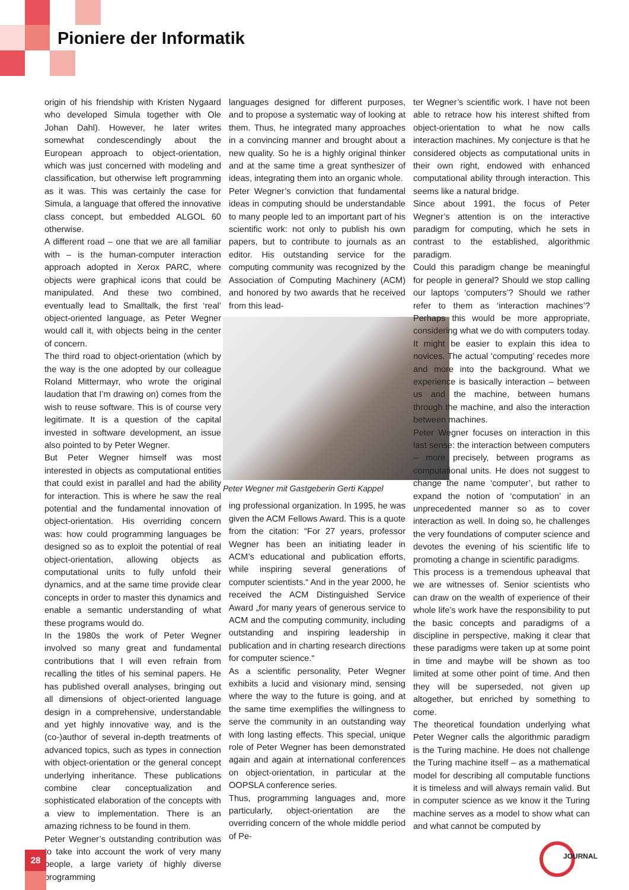Pioniere der Informatik
origin of his friendship with Kristen Nygaard who developed Simula together with Ole Johan Dahl). However, he later writes somewhat condescendingly about the European approach to object-orientation, which was just concerned with modeling and classification, but otherwise left programming as it was. This was certainly the case for Simula, a language that offered the innovative class concept, but embedded ALGOL 60 otherwise.
A different road – one that we are all familiar with – is the human-computer interaction approach adopted in Xerox PARC, where objects were graphical icons that could be manipulated. And these two combined, eventually lead to Smalltalk, the first ‘real’ object-oriented language, as Peter Wegner would call it, with objects being in the center of concern.
The third road to object-orientation (which by the way is the one adopted by our colleague Roland Mittermayr, who wrote the original laudation that I’m drawing on) comes from the wish to reuse software. This is of course very legitimate. It is a question of the capital invested in software development, an issue also pointed to by Peter Wegner.
But Peter Wegner himself was most interested in objects as computational entities that could exist in parallel and had the ability for interaction. This is where he saw the real potential and the fundamental innovation of object-orientation. His overriding concern was: how could programming languages be designed so as to exploit the potential of real object-orientation, allowing objects as computational units to fully unfold their dynamics, and at the same time provide clear concepts in order to master this dynamics and enable a semantic understanding of what these programs would do.
In the 1980s the work of Peter Wegner involved so many great and fundamental contributions that I will even refrain from recalling the titles of his seminal papers. He has published overall analyses, bringing out all dimensions of object-oriented language design in a comprehensive, understandable and yet highly innovative way, and is the (co-)author of several in-depth treatments of advanced topics, such as types in connection with object-orientation or the general concept underlying inheritance. These publications combine clear conceptualization and sophisticated elaboration of the concepts with a view to implementation. There is an amazing richness to be found in them.
Peter Wegner’s outstanding contribution was to take into account the work of very many people, a large variety of highly diverse programming
languages designed for different purposes, and to propose a systematic way of looking at them. Thus, he integrated many approaches in a convincing manner and brought about a new quality. So he is a highly original thinker and at the same time a great synthesizer of ideas, integrating them into an organic whole.
Peter Wegner’s conviction that fundamental ideas in computing should be understandable to many people led to an important part of his scientific work: not only to publish his own papers, but to contribute to journals as an editor. His outstanding service for the computing community was recognized by the Association of Computing Machinery (ACM) and honored by two awards that he received from this lead-
Peter Wegner mit Gastgeberin Gerti Kappel
ing professional organization. In 1995, he was given the ACM Fellows Award. This is a quote from the citation: “For 27 years, professor Wegner has been an initiating leader in ACM’s educational and publication efforts, while inspiring several generations of computer scientists.“ And in the year 2000, he received the ACM Distinguished Service Award „for many years of generous service to ACM and the computing community, including outstanding and inspiring leadership in publication and in charting research directions for computer science.“
As a scientific personality, Peter Wegner exhibits a lucid and visionary mind, sensing where the way to the future is going, and at the same time exemplifies the willingness to serve the community in an outstanding way with long lasting effects. This special, unique role of Peter Wegner has been demonstrated again and again at international conferences on object-orientation, in particular at the OOPSLA conference series.
Thus, programming languages and, more particularly, object-orientation are the overriding concern of the whole middle period of Pe-
ter Wegner’s scientific work. I have not been able to retrace how his interest shifted from object-orientation to what he now calls interaction machines. My conjecture is that he considered objects as computational units in their own right, endowed with enhanced computational ability through interaction. This seems like a natural bridge.
Since about 1991, the focus of Peter Wegner’s attention is on the interactive paradigm for computing, which he sets in contrast to the established, algorithmic paradigm.
Could this paradigm change be meaningful for people in general? Should we stop calling our laptops ‘computers’? Should we rather refer to them as ‘interaction machines’? Perhaps this would be more appropriate, considering what we do with computers today. It might be easier to explain this idea to novices. The actual ‘computing’ recedes more and more into the background. What we experience is basically interaction – between us and the machine, between humans through the machine, and also the interaction between machines.
Peter Wegner focuses on interaction in this last sense: the interaction between computers – more precisely, between programs as computational units. He does not suggest to change the name ‘computer’, but rather to expand the notion of ‘computation’ in an unprecedented manner so as to cover interaction as well. In doing so, he challenges the very foundations of computer science and devotes the evening of his scientific life to promoting a change in scientific paradigms.
This process is a tremendous upheaval that we are witnesses of. Senior scientists who can draw on the wealth of experience of their whole life’s work have the responsibility to put the basic concepts and paradigms of a discipline in perspective, making it clear that these paradigms were taken up at some point in time and maybe will be shown as too limited at some other point of time. And then they will be superseded, not given up altogether, but enriched by something to come.
The theoretical foundation underlying what Peter Wegner calls the algorithmic paradigm is the Turing machine. He does not challenge the Turing machine itself – as a mathematical model for describing all computable functions it is timeless and will always remain valid. But in computer science as we know it the Turing machine serves as a model to show what can and what cannot be computed by
28 JOURNAL